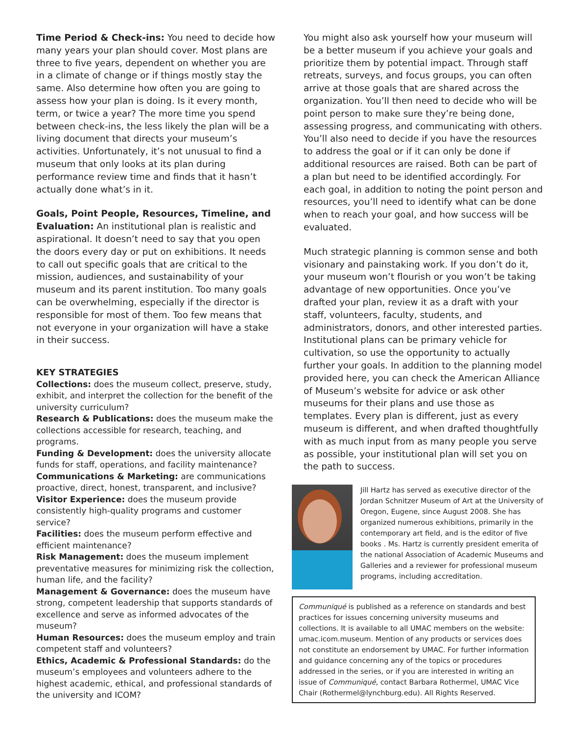Time Period & Check-ins: You need to decide how many years your plan should cover. Most plans are three to five years, dependent on whether you are in a climate of change or if things mostly stay the same. Also determine how often you are going to assess how your plan is doing. Is it every month, term, or twice a year? The more time you spend between check-ins, the less likely the plan will be a living document that directs your museum’s activities. Unfortunately, it’s not unusual to find a museum that only looks at its plan during performance review time and finds that it hasn’t actually done what’s in it.
Goals, Point People, Resources, Timeline, and Evaluation: An institutional plan is realistic and aspirational. It doesn’t need to say that you open the doors every day or put on exhibitions. It needs to call out specific goals that are critical to the mission, audiences, and sustainability of your museum and its parent institution. Too many goals can be overwhelming, especially if the director is responsible for most of them. Too few means that not everyone in your organization will have a stake in their success.
KEY STRATEGIES
Collections: does the museum collect, preserve, study, exhibit, and interpret the collection for the benefit of the university curriculum?
Research & Publications: does the museum make the collections accessible for research, teaching, and programs.
Funding & Development: does the university allocate funds for staff, operations, and facility maintenance?
Communications & Marketing: are communications proactive, direct, honest, transparent, and inclusive?
Visitor Experience: does the museum provide consistently high-quality programs and customer service?
Facilities: does the museum perform effective and efficient maintenance?
Risk Management: does the museum implement preventative measures for minimizing risk the collection, human life, and the facility?
Management & Governance: does the museum have strong, competent leadership that supports standards of excellence and serve as informed advocates of the museum?
Human Resources: does the museum employ and train competent staff and volunteers?
Ethics, Academic & Professional Standards: do the museum’s employees and volunteers adhere to the highest academic, ethical, and professional standards of the university and ICOM?
You might also ask yourself how your museum will be a better museum if you achieve your goals and prioritize them by potential impact. Through staff retreats, surveys, and focus groups, you can often arrive at those goals that are shared across the organization. You’ll then need to decide who will be point person to make sure they’re being done, assessing progress, and communicating with others. You’ll also need to decide if you have the resources to address the goal or if it can only be done if additional resources are raised. Both can be part of a plan but need to be identified accordingly. For each goal, in addition to noting the point person and resources, you’ll need to identify what can be done when to reach your goal, and how success will be evaluated.
Much strategic planning is common sense and both visionary and painstaking work. If you don’t do it, your museum won’t flourish or you won’t be taking advantage of new opportunities. Once you’ve drafted your plan, review it as a draft with your staff, volunteers, faculty, students, and administrators, donors, and other interested parties. Institutional plans can be primary vehicle for cultivation, so use the opportunity to actually further your goals. In addition to the planning model provided here, you can check the American Alliance of Museum’s website for advice or ask other museums for their plans and use those as templates. Every plan is different, just as every museum is different, and when drafted thoughtfully with as much input from as many people you serve as possible, your institutional plan will set you on the path to success.
Jill Hartz has served as executive director of the Jordan Schnitzer Museum of Art at the University of Oregon, Eugene, since August 2008. She has organized numerous exhibitions, primarily in the contemporary art field, and is the editor of five books . Ms. Hartz is currently president emerita of the national Association of Academic Museums and Galleries and a reviewer for professional museum programs, including accreditation.
Communiqué is published as a reference on standards and best practices for issues concerning university museums and collections. It is available to all UMAC members on the website: umac.icom.museum. Mention of any products or services does not constitute an endorsement by UMAC. For further information and guidance concerning any of the topics or procedures addressed in the series, or if you are interested in writing an issue of Communiqué, contact Barbara Rothermel, UMAC Vice Chair (Rothermel@lynchburg.edu). All Rights Reserved.